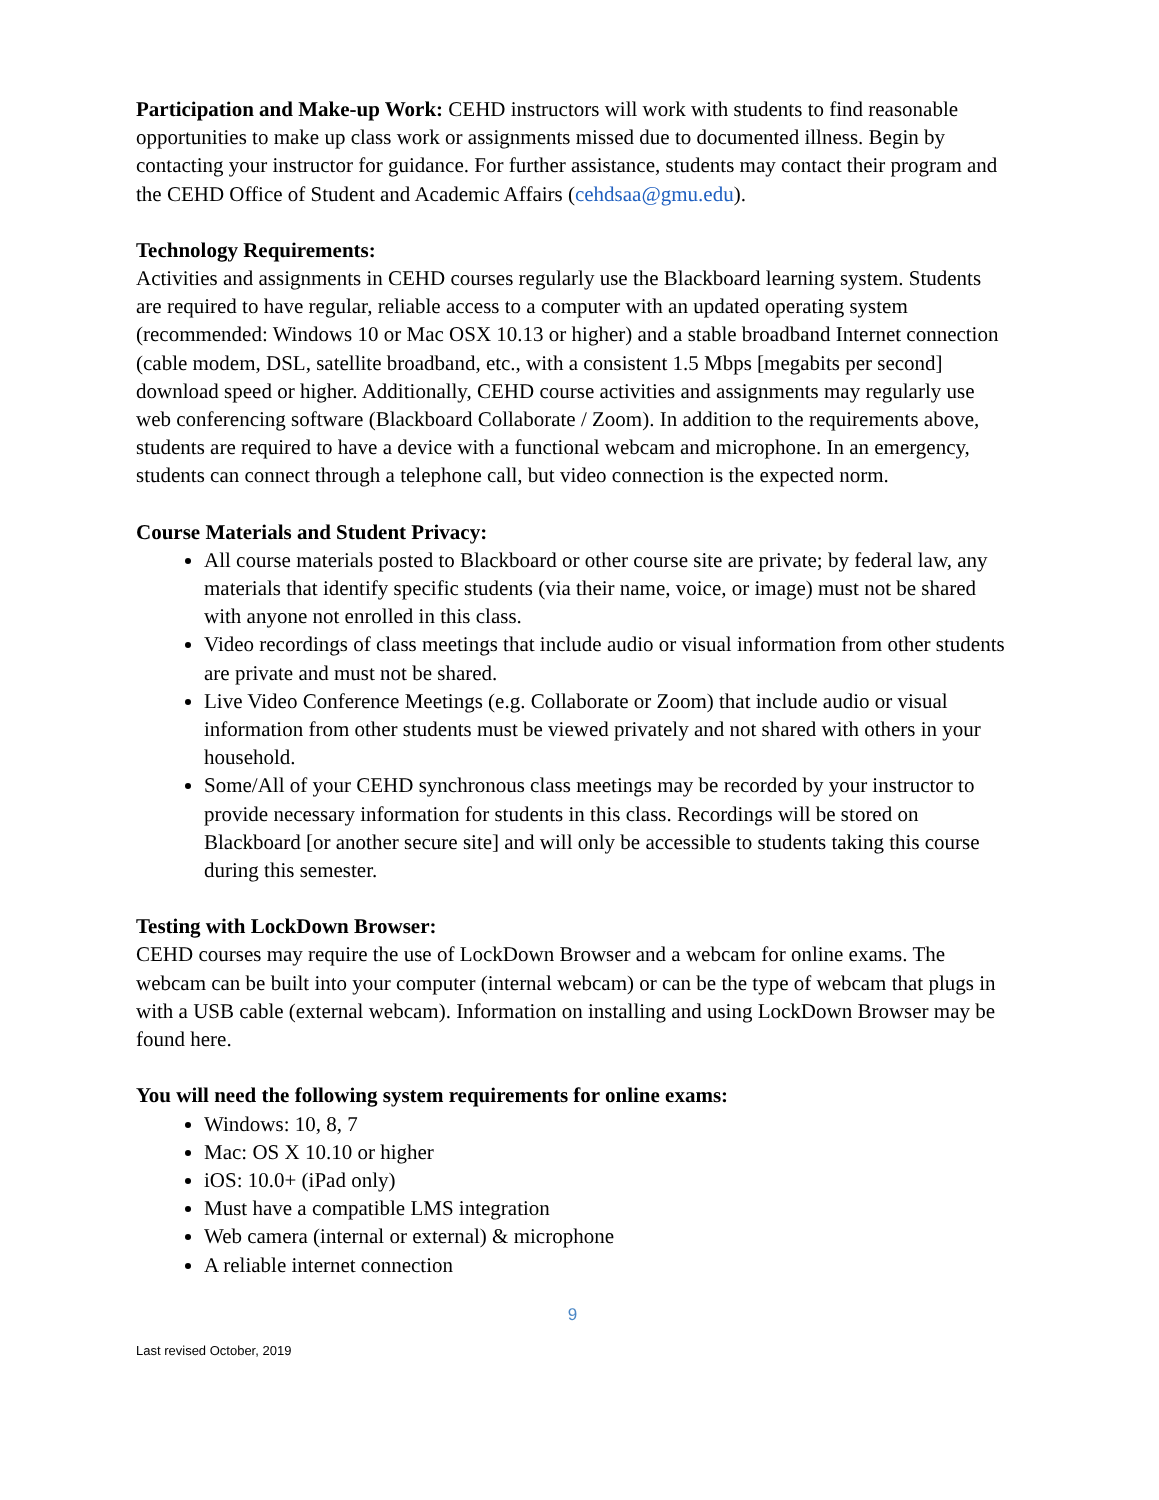Participation and Make-up Work: CEHD instructors will work with students to find reasonable opportunities to make up class work or assignments missed due to documented illness. Begin by contacting your instructor for guidance. For further assistance, students may contact their program and the CEHD Office of Student and Academic Affairs (cehdsaa@gmu.edu).
Technology Requirements:
Activities and assignments in CEHD courses regularly use the Blackboard learning system. Students are required to have regular, reliable access to a computer with an updated operating system (recommended: Windows 10 or Mac OSX 10.13 or higher) and a stable broadband Internet connection (cable modem, DSL, satellite broadband, etc., with a consistent 1.5 Mbps [megabits per second] download speed or higher. Additionally, CEHD course activities and assignments may regularly use web conferencing software (Blackboard Collaborate / Zoom). In addition to the requirements above, students are required to have a device with a functional webcam and microphone. In an emergency, students can connect through a telephone call, but video connection is the expected norm.
Course Materials and Student Privacy:
All course materials posted to Blackboard or other course site are private; by federal law, any materials that identify specific students (via their name, voice, or image) must not be shared with anyone not enrolled in this class.
Video recordings of class meetings that include audio or visual information from other students are private and must not be shared.
Live Video Conference Meetings (e.g. Collaborate or Zoom) that include audio or visual information from other students must be viewed privately and not shared with others in your household.
Some/All of your CEHD synchronous class meetings may be recorded by your instructor to provide necessary information for students in this class. Recordings will be stored on Blackboard [or another secure site] and will only be accessible to students taking this course during this semester.
Testing with LockDown Browser:
CEHD courses may require the use of LockDown Browser and a webcam for online exams. The webcam can be built into your computer (internal webcam) or can be the type of webcam that plugs in with a USB cable (external webcam). Information on installing and using LockDown Browser may be found here.
You will need the following system requirements for online exams:
Windows: 10, 8, 7
Mac: OS X 10.10 or higher
iOS: 10.0+ (iPad only)
Must have a compatible LMS integration
Web camera (internal or external) & microphone
A reliable internet connection
9
Last revised October, 2019